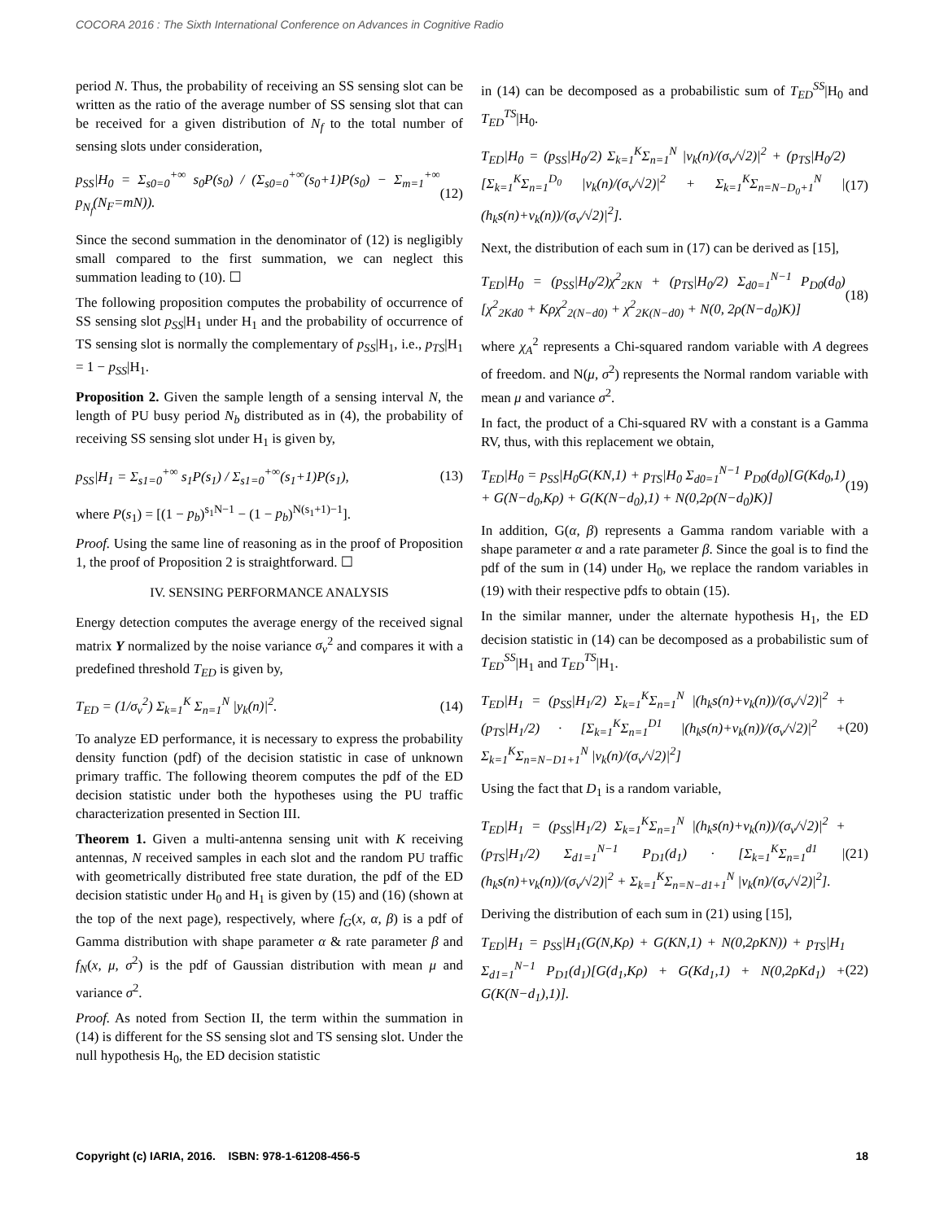COCORA 2016 : The Sixth International Conference on Advances in Cognitive Radio
period N. Thus, the probability of receiving an SS sensing slot can be written as the ratio of the average number of SS sensing slot that can be received for a given distribution of N<sub>f</sub> to the total number of sensing slots under consideration,
p<sub>SS</sub>|H<sub>0</sub> = Σ<sub>s0=0</sub><sup>+∞</sup> s<sub>0</sub>P(s<sub>0</sub>) / (Σ<sub>s0=0</sub><sup>+∞</sup>(s<sub>0</sub>+1)P(s<sub>0</sub>) − Σ<sub>m=1</sub><sup>+∞</sup> p<sub>N<sub>f</sub></sub>(N<sub>F</sub>=mN)). (12)
Since the second summation in the denominator of (12) is negligibly small compared to the first summation, we can neglect this summation leading to (10). ☐
The following proposition computes the probability of occurrence of SS sensing slot p<sub>SS</sub>|H<sub>1</sub> under H<sub>1</sub> and the probability of occurrence of TS sensing slot is normally the complementary of p<sub>SS</sub>|H<sub>1</sub>, i.e., p<sub>TS</sub>|H<sub>1</sub> = 1 − p<sub>SS</sub>|H<sub>1</sub>.
Proposition 2. Given the sample length of a sensing interval N, the length of PU busy period N<sub>b</sub> distributed as in (4), the probability of receiving SS sensing slot under H<sub>1</sub> is given by,
p<sub>SS</sub>|H<sub>1</sub> = Σ<sub>s1=0</sub><sup>+∞</sup> s<sub>1</sub>P(s<sub>1</sub>) / Σ<sub>s1=0</sub><sup>+∞</sup>(s<sub>1</sub>+1)P(s<sub>1</sub>), (13)
where P(s<sub>1</sub>) = [(1 − p<sub>b</sub>)<sup>s<sub>1</sub>N−1</sup> − (1 − p<sub>b</sub>)<sup>N(s<sub>1</sub>+1)−1</sup>].
Proof. Using the same line of reasoning as in the proof of Proposition 1, the proof of Proposition 2 is straightforward. ☐
IV. SENSING PERFORMANCE ANALYSIS
Energy detection computes the average energy of the received signal matrix Y normalized by the noise variance σ<sub>v</sub><sup>2</sup> and compares it with a predefined threshold T<sub>ED</sub> is given by,
T<sub>ED</sub> = (1/σ<sub>v</sub><sup>2</sup>) Σ<sub>k=1</sub><sup>K</sup> Σ<sub>n=1</sub><sup>N</sup> |y<sub>k</sub>(n)|<sup>2</sup>. (14)
To analyze ED performance, it is necessary to express the probability density function (pdf) of the decision statistic in case of unknown primary traffic. The following theorem computes the pdf of the ED decision statistic under both the hypotheses using the PU traffic characterization presented in Section III.
Theorem 1. Given a multi-antenna sensing unit with K receiving antennas, N received samples in each slot and the random PU traffic with geometrically distributed free state duration, the pdf of the ED decision statistic under H<sub>0</sub> and H<sub>1</sub> is given by (15) and (16) (shown at the top of the next page), respectively, where f<sub>G</sub>(x, α, β) is a pdf of Gamma distribution with shape parameter α & rate parameter β and f<sub>N</sub>(x, μ, σ<sup>2</sup>) is the pdf of Gaussian distribution with mean μ and variance σ<sup>2</sup>.
Proof. As noted from Section II, the term within the summation in (14) is different for the SS sensing slot and TS sensing slot. Under the null hypothesis H<sub>0</sub>, the ED decision statistic
in (14) can be decomposed as a probabilistic sum of T<sub>ED</sub><sup>SS</sup>|H<sub>0</sub> and T<sub>ED</sub><sup>TS</sup>|H<sub>0</sub>.
T<sub>ED</sub>|H<sub>0</sub> = (p<sub>SS</sub>|H<sub>0</sub>/2) Σ<sub>k=1</sub><sup>K</sup>Σ<sub>n=1</sub><sup>N</sup> |v<sub>k</sub>(n)/(σ<sub>v</sub>/√2)|<sup>2</sup> + (p<sub>TS</sub>|H<sub>0</sub>/2) [Σ<sub>k=1</sub><sup>K</sup>Σ<sub>n=1</sub><sup>D<sub>0</sub></sup> |v<sub>k</sub>(n)/(σ<sub>v</sub>/√2)|<sup>2</sup> + Σ<sub>k=1</sub><sup>K</sup>Σ<sub>n=N−D<sub>0</sub>+1</sub><sup>N</sup> |(h<sub>k</sub>s(n)+v<sub>k</sub>(n))/(σ<sub>v</sub>/√2)|<sup>2</sup>]. (17)
Next, the distribution of each sum in (17) can be derived as [15],
T<sub>ED</sub>|H<sub>0</sub> = (p<sub>SS</sub>|H<sub>0</sub>/2)χ<sup>2</sup><sub>2KN</sub> + (p<sub>TS</sub>|H<sub>0</sub>/2) Σ<sub>d0=1</sub><sup>N−1</sup> P<sub>D0</sub>(d<sub>0</sub>)[χ<sup>2</sup><sub>2Kd0</sub> + Kρχ<sup>2</sup><sub>2(N−d0)</sub> + χ<sup>2</sup><sub>2K(N−d0)</sub> + N(0, 2ρ(N−d<sub>0</sub>)K)] (18)
where χ<sub>A</sub><sup>2</sup> represents a Chi-squared random variable with A degrees of freedom. and N(μ, σ<sup>2</sup>) represents the Normal random variable with mean μ and variance σ<sup>2</sup>.
In fact, the product of a Chi-squared RV with a constant is a Gamma RV, thus, with this replacement we obtain,
T<sub>ED</sub>|H<sub>0</sub> = p<sub>SS</sub>|H<sub>0</sub>G(KN,1) + p<sub>TS</sub>|H<sub>0</sub> Σ<sub>d0=1</sub><sup>N−1</sup> P<sub>D0</sub>(d<sub>0</sub>)[G(Kd<sub>0</sub>,1) + G(N−d<sub>0</sub>,Kρ) + G(K(N−d<sub>0</sub>),1) + N(0,2ρ(N−d<sub>0</sub>)K)] (19)
In addition, G(α, β) represents a Gamma random variable with a shape parameter α and a rate parameter β. Since the goal is to find the pdf of the sum in (14) under H<sub>0</sub>, we replace the random variables in (19) with their respective pdfs to obtain (15).
In the similar manner, under the alternate hypothesis H<sub>1</sub>, the ED decision statistic in (14) can be decomposed as a probabilistic sum of T<sub>ED</sub><sup>SS</sup>|H<sub>1</sub> and T<sub>ED</sub><sup>TS</sup>|H<sub>1</sub>.
T<sub>ED</sub>|H<sub>1</sub> = (p<sub>SS</sub>|H<sub>1</sub>/2) Σ<sub>k=1</sub><sup>K</sup>Σ<sub>n=1</sub><sup>N</sup> |(h<sub>k</sub>s(n)+v<sub>k</sub>(n))/(σ<sub>v</sub>/√2)|<sup>2</sup> + (p<sub>TS</sub>|H<sub>1</sub>/2) · [Σ<sub>k=1</sub><sup>K</sup>Σ<sub>n=1</sub><sup>D1</sup> |(h<sub>k</sub>s(n)+v<sub>k</sub>(n))/(σ<sub>v</sub>/√2)|<sup>2</sup> + Σ<sub>k=1</sub><sup>K</sup>Σ<sub>n=N−D1+1</sub><sup>N</sup> |v<sub>k</sub>(n)/(σ<sub>v</sub>/√2)|<sup>2</sup>] (20)
Using the fact that D<sub>1</sub> is a random variable,
T<sub>ED</sub>|H<sub>1</sub> = (p<sub>SS</sub>|H<sub>1</sub>/2) Σ<sub>k=1</sub><sup>K</sup>Σ<sub>n=1</sub><sup>N</sup> |(h<sub>k</sub>s(n)+v<sub>k</sub>(n))/(σ<sub>v</sub>/√2)|<sup>2</sup> + (p<sub>TS</sub>|H<sub>1</sub>/2) Σ<sub>d1=1</sub><sup>N−1</sup> P<sub>D1</sub>(d<sub>1</sub>) · [Σ<sub>k=1</sub><sup>K</sup>Σ<sub>n=1</sub><sup>d1</sup> |(h<sub>k</sub>s(n)+v<sub>k</sub>(n))/(σ<sub>v</sub>/√2)|<sup>2</sup> + Σ<sub>k=1</sub><sup>K</sup>Σ<sub>n=N−d1+1</sub><sup>N</sup> |v<sub>k</sub>(n)/(σ<sub>v</sub>/√2)|<sup>2</sup>]. (21)
Deriving the distribution of each sum in (21) using [15],
T<sub>ED</sub>|H<sub>1</sub> = p<sub>SS</sub>|H<sub>1</sub>(G(N,Kρ) + G(KN,1) + N(0,2ρKN)) + p<sub>TS</sub>|H<sub>1</sub> Σ<sub>d1=1</sub><sup>N−1</sup> P<sub>D1</sub>(d<sub>1</sub>)[G(d<sub>1</sub>,Kρ) + G(Kd<sub>1</sub>,1) + N(0,2ρKd<sub>1</sub>) + G(K(N−d<sub>1</sub>),1)]. (22)
Copyright (c) IARIA, 2016. ISBN: 978-1-61208-456-5 18